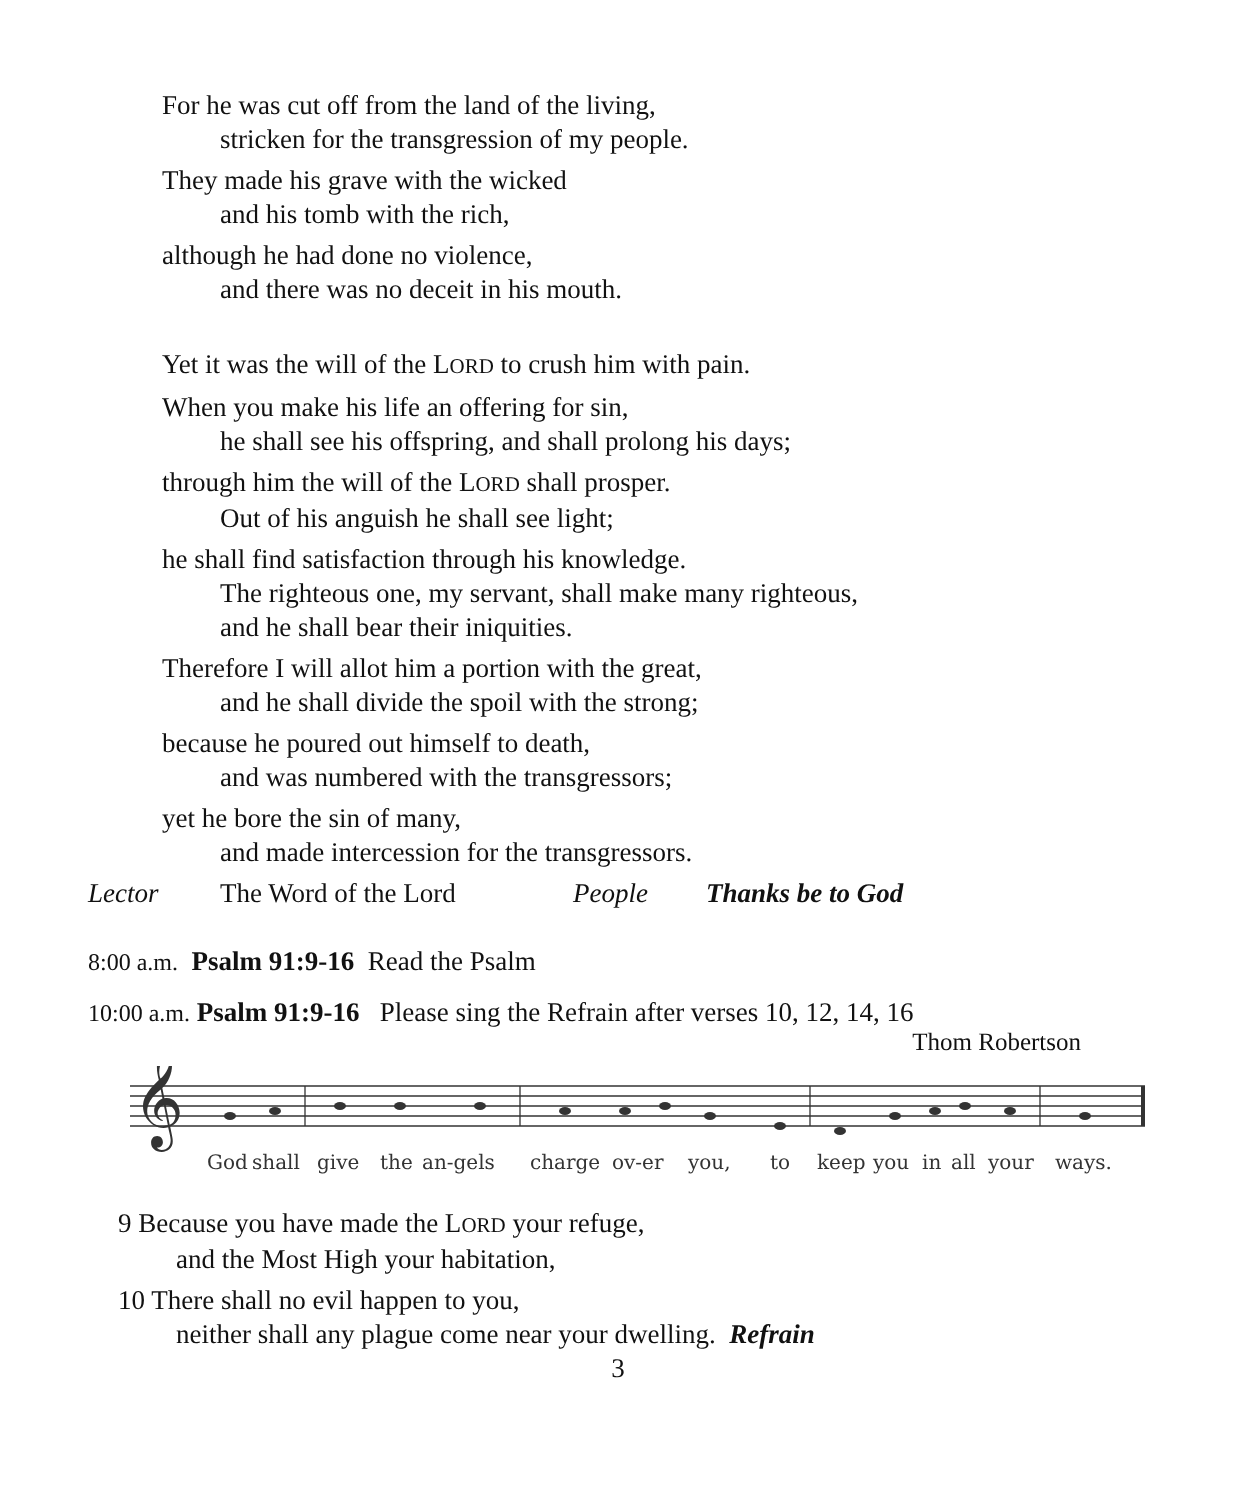For he was cut off from the land of the living,
stricken for the transgression of my people.
They made his grave with the wicked
and his tomb with the rich,
although he had done no violence,
and there was no deceit in his mouth.
Yet it was the will of the LORD to crush him with pain.
When you make his life an offering for sin,
he shall see his offspring, and shall prolong his days;
through him the will of the LORD shall prosper.
Out of his anguish he shall see light;
he shall find satisfaction through his knowledge.
The righteous one, my servant, shall make many righteous,
and he shall bear their iniquities.
Therefore I will allot him a portion with the great,
and he shall divide the spoil with the strong;
because he poured out himself to death,
and was numbered with the transgressors;
yet he bore the sin of many,
and made intercession for the transgressors.
Lector The Word of the Lord People Thanks be to God
8:00 a.m. Psalm 91:9-16 Read the Psalm
10:00 a.m. Psalm 91:9-16 Please sing the Refrain after verses 10, 12, 14, 16
Thom Robertson
𝄞
God
shall
give
the
an-gels
charge
ov-er
you,
to
keep
you
in
all
your
ways.
9 Because you have made the LORD your refuge,
and the Most High your habitation,
10 There shall no evil happen to you,
neither shall any plague come near your dwelling. Refrain
3